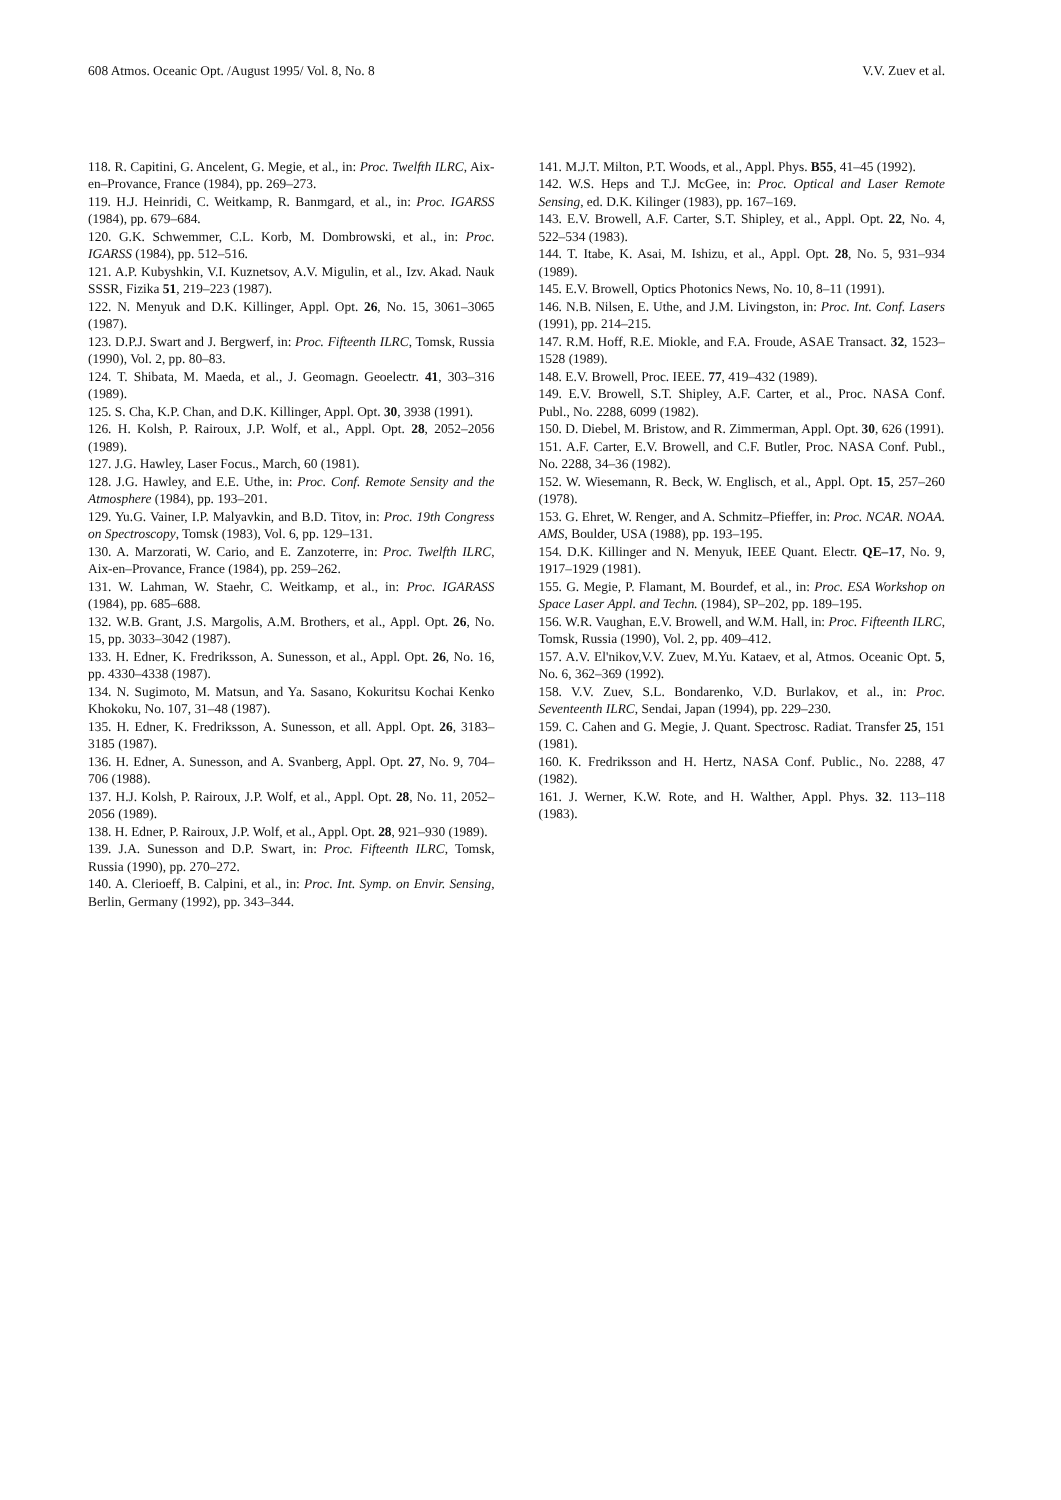608 Atmos. Oceanic Opt. /August 1995/ Vol. 8, No. 8 V.V. Zuev et al.
118. R. Capitini, G. Ancelent, G. Megie, et al., in: Proc. Twelfth ILRC, Aix-en–Provance, France (1984), pp. 269–273.
119. H.J. Heinridi, C. Weitkamp, R. Banmgard, et al., in: Proc. IGARSS (1984), pp. 679–684.
120. G.K. Schwemmer, C.L. Korb, M. Dombrowski, et al., in: Proc. IGARSS (1984), pp. 512–516.
121. A.P. Kubyshkin, V.I. Kuznetsov, A.V. Migulin, et al., Izv. Akad. Nauk SSSR, Fizika 51, 219–223 (1987).
122. N. Menyuk and D.K. Killinger, Appl. Opt. 26, No. 15, 3061–3065 (1987).
123. D.P.J. Swart and J. Bergwerf, in: Proc. Fifteenth ILRC, Tomsk, Russia (1990), Vol. 2, pp. 80–83.
124. T. Shibata, M. Maeda, et al., J. Geomagn. Geoelectr. 41, 303–316 (1989).
125. S. Cha, K.P. Chan, and D.K. Killinger, Appl. Opt. 30, 3938 (1991).
126. H. Kolsh, P. Rairoux, J.P. Wolf, et al., Appl. Opt. 28, 2052–2056 (1989).
127. J.G. Hawley, Laser Focus., March, 60 (1981).
128. J.G. Hawley, and E.E. Uthe, in: Proc. Conf. Remote Sensity and the Atmosphere (1984), pp. 193–201.
129. Yu.G. Vainer, I.P. Malyavkin, and B.D. Titov, in: Proc. 19th Congress on Spectroscopy, Tomsk (1983), Vol. 6, pp. 129–131.
130. A. Marzorati, W. Cario, and E. Zanzoterre, in: Proc. Twelfth ILRC, Aix-en–Provance, France (1984), pp. 259–262.
131. W. Lahman, W. Staehr, C. Weitkamp, et al., in: Proc. IGARASS (1984), pp. 685–688.
132. W.B. Grant, J.S. Margolis, A.M. Brothers, et al., Appl. Opt. 26, No. 15, pp. 3033–3042 (1987).
133. H. Edner, K. Fredriksson, A. Sunesson, et al., Appl. Opt. 26, No. 16, pp. 4330–4338 (1987).
134. N. Sugimoto, M. Matsun, and Ya. Sasano, Kokuritsu Kochai Kenko Khokoku, No. 107, 31–48 (1987).
135. H. Edner, K. Fredriksson, A. Sunesson, et all. Appl. Opt. 26, 3183–3185 (1987).
136. H. Edner, A. Sunesson, and A. Svanberg, Appl. Opt. 27, No. 9, 704–706 (1988).
137. H.J. Kolsh, P. Rairoux, J.P. Wolf, et al., Appl. Opt. 28, No. 11, 2052–2056 (1989).
138. H. Edner, P. Rairoux, J.P. Wolf, et al., Appl. Opt. 28, 921–930 (1989).
139. J.A. Sunesson and D.P. Swart, in: Proc. Fifteenth ILRC, Tomsk, Russia (1990), pp. 270–272.
140. A. Clerioeff, B. Calpini, et al., in: Proc. Int. Symp. on Envir. Sensing, Berlin, Germany (1992), pp. 343–344.
141. M.J.T. Milton, P.T. Woods, et al., Appl. Phys. B55, 41–45 (1992).
142. W.S. Heps and T.J. McGee, in: Proc. Optical and Laser Remote Sensing, ed. D.K. Kilinger (1983), pp. 167–169.
143. E.V. Browell, A.F. Carter, S.T. Shipley, et al., Appl. Opt. 22, No. 4, 522–534 (1983).
144. T. Itabe, K. Asai, M. Ishizu, et al., Appl. Opt. 28, No. 5, 931–934 (1989).
145. E.V. Browell, Optics Photonics News, No. 10, 8–11 (1991).
146. N.B. Nilsen, E. Uthe, and J.M. Livingston, in: Proc. Int. Conf. Lasers (1991), pp. 214–215.
147. R.M. Hoff, R.E. Miokle, and F.A. Froude, ASAE Transact. 32, 1523–1528 (1989).
148. E.V. Browell, Proc. IEEE. 77, 419–432 (1989).
149. E.V. Browell, S.T. Shipley, A.F. Carter, et al., Proc. NASA Conf. Publ., No. 2288, 6099 (1982).
150. D. Diebel, M. Bristow, and R. Zimmerman, Appl. Opt. 30, 626 (1991).
151. A.F. Carter, E.V. Browell, and C.F. Butler, Proc. NASA Conf. Publ., No. 2288, 34–36 (1982).
152. W. Wiesemann, R. Beck, W. Englisch, et al., Appl. Opt. 15, 257–260 (1978).
153. G. Ehret, W. Renger, and A. Schmitz–Pfieffer, in: Proc. NCAR. NOAA. AMS, Boulder, USA (1988), pp. 193–195.
154. D.K. Killinger and N. Menyuk, IEEE Quant. Electr. QE–17, No. 9, 1917–1929 (1981).
155. G. Megie, P. Flamant, M. Bourdef, et al., in: Proc. ESA Workshop on Space Laser Appl. and Techn. (1984), SP–202, pp. 189–195.
156. W.R. Vaughan, E.V. Browell, and W.M. Hall, in: Proc. Fifteenth ILRC, Tomsk, Russia (1990), Vol. 2, pp. 409–412.
157. A.V. El'nikov,V.V. Zuev, M.Yu. Kataev, et al, Atmos. Oceanic Opt. 5, No. 6, 362–369 (1992).
158. V.V. Zuev, S.L. Bondarenko, V.D. Burlakov, et al., in: Proc. Seventeenth ILRC, Sendai, Japan (1994), pp. 229–230.
159. C. Cahen and G. Megie, J. Quant. Spectrosc. Radiat. Transfer 25, 151 (1981).
160. K. Fredriksson and H. Hertz, NASA Conf. Public., No. 2288, 47 (1982).
161. J. Werner, K.W. Rote, and H. Walther, Appl. Phys. 32. 113–118 (1983).